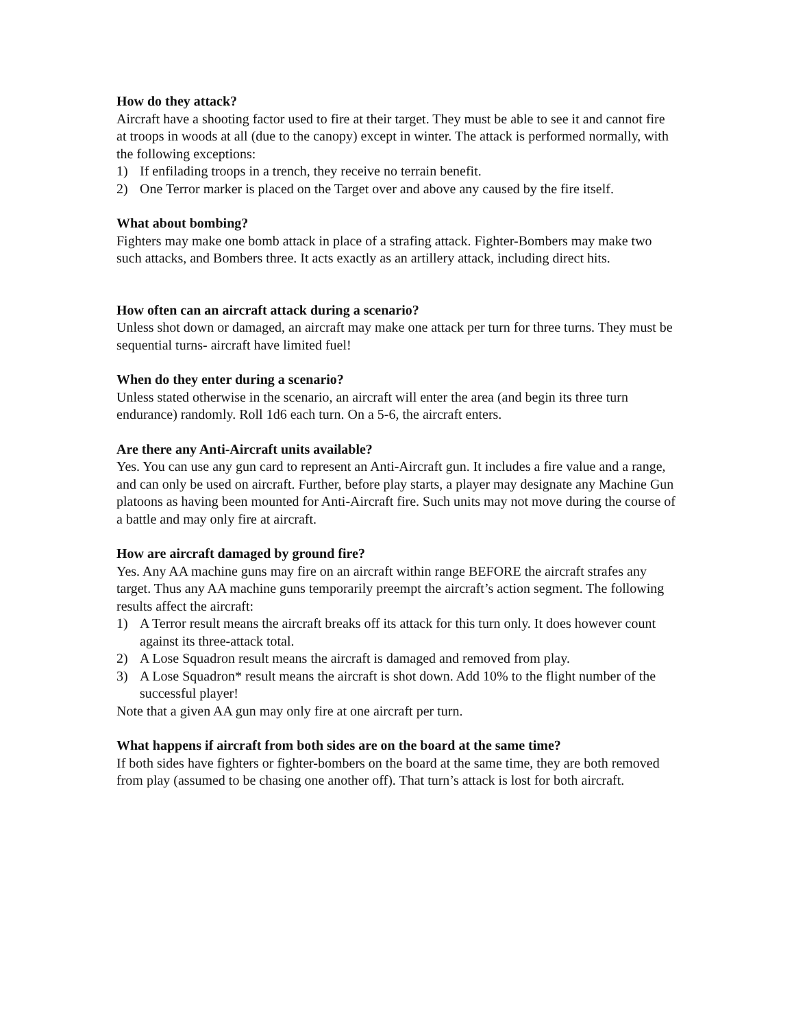How do they attack?
Aircraft have a shooting factor used to fire at their target. They must be able to see it and cannot fire at troops in woods at all (due to the canopy) except in winter. The attack is performed normally, with the following exceptions:
1) If enfilading troops in a trench, they receive no terrain benefit.
2) One Terror marker is placed on the Target over and above any caused by the fire itself.
What about bombing?
Fighters may make one bomb attack in place of a strafing attack. Fighter-Bombers may make two such attacks, and Bombers three. It acts exactly as an artillery attack, including direct hits.
How often can an aircraft attack during a scenario?
Unless shot down or damaged, an aircraft may make one attack per turn for three turns. They must be sequential turns- aircraft have limited fuel!
When do they enter during a scenario?
Unless stated otherwise in the scenario, an aircraft will enter the area (and begin its three turn endurance) randomly. Roll 1d6 each turn. On a 5-6, the aircraft enters.
Are there any Anti-Aircraft units available?
Yes. You can use any gun card to represent an Anti-Aircraft gun. It includes a fire value and a range, and can only be used on aircraft. Further, before play starts, a player may designate any Machine Gun platoons as having been mounted for Anti-Aircraft fire. Such units may not move during the course of a battle and may only fire at aircraft.
How are aircraft damaged by ground fire?
Yes. Any AA machine guns may fire on an aircraft within range BEFORE the aircraft strafes any target. Thus any AA machine guns temporarily preempt the aircraft’s action segment. The following results affect the aircraft:
1) A Terror result means the aircraft breaks off its attack for this turn only. It does however count against its three-attack total.
2) A Lose Squadron result means the aircraft is damaged and removed from play.
3) A Lose Squadron* result means the aircraft is shot down. Add 10% to the flight number of the successful player!
Note that a given AA gun may only fire at one aircraft per turn.
What happens if aircraft from both sides are on the board at the same time?
If both sides have fighters or fighter-bombers on the board at the same time, they are both removed from play (assumed to be chasing one another off). That turn’s attack is lost for both aircraft.